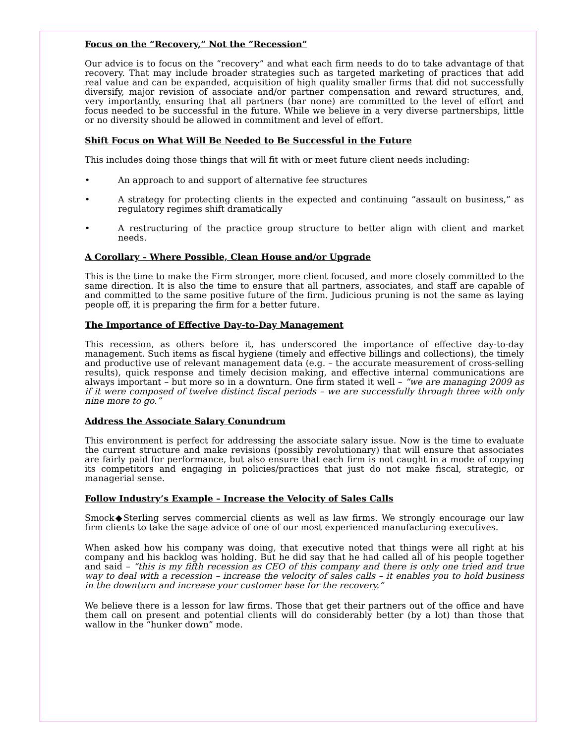Focus on the “Recovery,” Not the “Recession”
Our advice is to focus on the “recovery” and what each firm needs to do to take advantage of that recovery. That may include broader strategies such as targeted marketing of practices that add real value and can be expanded, acquisition of high quality smaller firms that did not successfully diversify, major revision of associate and/or partner compensation and reward structures, and, very importantly, ensuring that all partners (bar none) are committed to the level of effort and focus needed to be successful in the future. While we believe in a very diverse partnerships, little or no diversity should be allowed in commitment and level of effort.
Shift Focus on What Will Be Needed to Be Successful in the Future
This includes doing those things that will fit with or meet future client needs including:
• An approach to and support of alternative fee structures
• A strategy for protecting clients in the expected and continuing “assault on business,” as regulatory regimes shift dramatically
• A restructuring of the practice group structure to better align with client and market needs.
A Corollary – Where Possible, Clean House and/or Upgrade
This is the time to make the Firm stronger, more client focused, and more closely committed to the same direction. It is also the time to ensure that all partners, associates, and staff are capable of and committed to the same positive future of the firm. Judicious pruning is not the same as laying people off, it is preparing the firm for a better future.
The Importance of Effective Day-to-Day Management
This recession, as others before it, has underscored the importance of effective day-to-day management. Such items as fiscal hygiene (timely and effective billings and collections), the timely and productive use of relevant management data (e.g. – the accurate measurement of cross-selling results), quick response and timely decision making, and effective internal communications are always important – but more so in a downturn. One firm stated it well – “we are managing 2009 as if it were composed of twelve distinct fiscal periods – we are successfully through three with only nine more to go.”
Address the Associate Salary Conundrum
This environment is perfect for addressing the associate salary issue. Now is the time to evaluate the current structure and make revisions (possibly revolutionary) that will ensure that associates are fairly paid for performance, but also ensure that each firm is not caught in a mode of copying its competitors and engaging in policies/practices that just do not make fiscal, strategic, or managerial sense.
Follow Industry’s Example – Increase the Velocity of Sales Calls
Smock◆Sterling serves commercial clients as well as law firms. We strongly encourage our law firm clients to take the sage advice of one of our most experienced manufacturing executives.
When asked how his company was doing, that executive noted that things were all right at his company and his backlog was holding. But he did say that he had called all of his people together and said – “this is my fifth recession as CEO of this company and there is only one tried and true way to deal with a recession – increase the velocity of sales calls – it enables you to hold business in the downturn and increase your customer base for the recovery.”
We believe there is a lesson for law firms. Those that get their partners out of the office and have them call on present and potential clients will do considerably better (by a lot) than those that wallow in the “hunker down” mode.